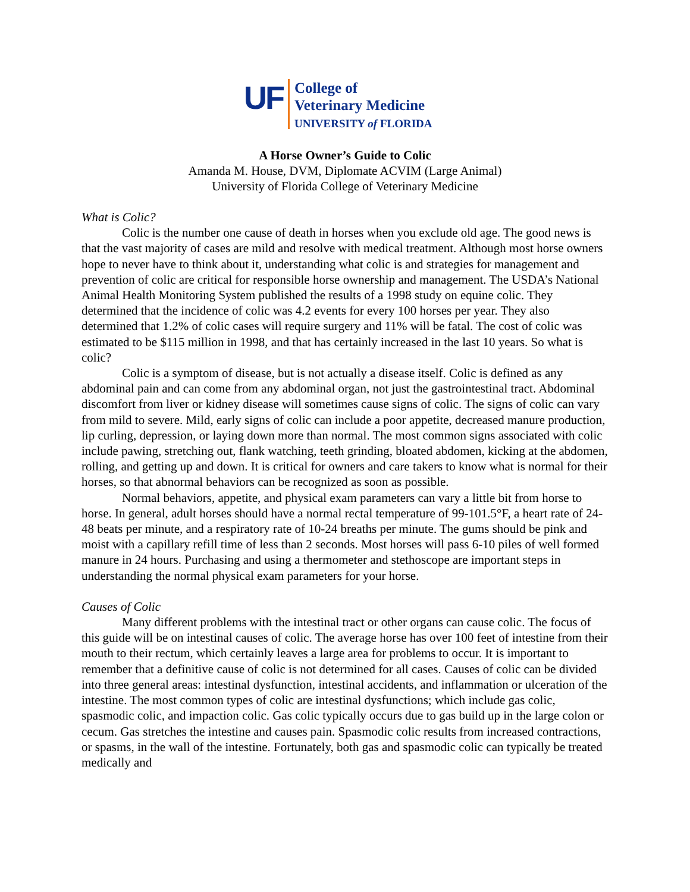UF
College of
Veterinary Medicine
UNIVERSITY of FLORIDA
A Horse Owner’s Guide to Colic
Amanda M. House, DVM, Diplomate ACVIM (Large Animal)
University of Florida College of Veterinary Medicine
What is Colic?
Colic is the number one cause of death in horses when you exclude old age. The good news is that the vast majority of cases are mild and resolve with medical treatment. Although most horse owners hope to never have to think about it, understanding what colic is and strategies for management and prevention of colic are critical for responsible horse ownership and management. The USDA’s National Animal Health Monitoring System published the results of a 1998 study on equine colic. They determined that the incidence of colic was 4.2 events for every 100 horses per year. They also determined that 1.2% of colic cases will require surgery and 11% will be fatal. The cost of colic was estimated to be $115 million in 1998, and that has certainly increased in the last 10 years. So what is colic?
Colic is a symptom of disease, but is not actually a disease itself. Colic is defined as any abdominal pain and can come from any abdominal organ, not just the gastrointestinal tract. Abdominal discomfort from liver or kidney disease will sometimes cause signs of colic. The signs of colic can vary from mild to severe. Mild, early signs of colic can include a poor appetite, decreased manure production, lip curling, depression, or laying down more than normal. The most common signs associated with colic include pawing, stretching out, flank watching, teeth grinding, bloated abdomen, kicking at the abdomen, rolling, and getting up and down. It is critical for owners and care takers to know what is normal for their horses, so that abnormal behaviors can be recognized as soon as possible.
Normal behaviors, appetite, and physical exam parameters can vary a little bit from horse to horse. In general, adult horses should have a normal rectal temperature of 99-101.5°F, a heart rate of 24-48 beats per minute, and a respiratory rate of 10-24 breaths per minute. The gums should be pink and moist with a capillary refill time of less than 2 seconds. Most horses will pass 6-10 piles of well formed manure in 24 hours. Purchasing and using a thermometer and stethoscope are important steps in understanding the normal physical exam parameters for your horse.
Causes of Colic
Many different problems with the intestinal tract or other organs can cause colic. The focus of this guide will be on intestinal causes of colic. The average horse has over 100 feet of intestine from their mouth to their rectum, which certainly leaves a large area for problems to occur. It is important to remember that a definitive cause of colic is not determined for all cases. Causes of colic can be divided into three general areas: intestinal dysfunction, intestinal accidents, and inflammation or ulceration of the intestine. The most common types of colic are intestinal dysfunctions; which include gas colic, spasmodic colic, and impaction colic. Gas colic typically occurs due to gas build up in the large colon or cecum. Gas stretches the intestine and causes pain. Spasmodic colic results from increased contractions, or spasms, in the wall of the intestine. Fortunately, both gas and spasmodic colic can typically be treated medically and